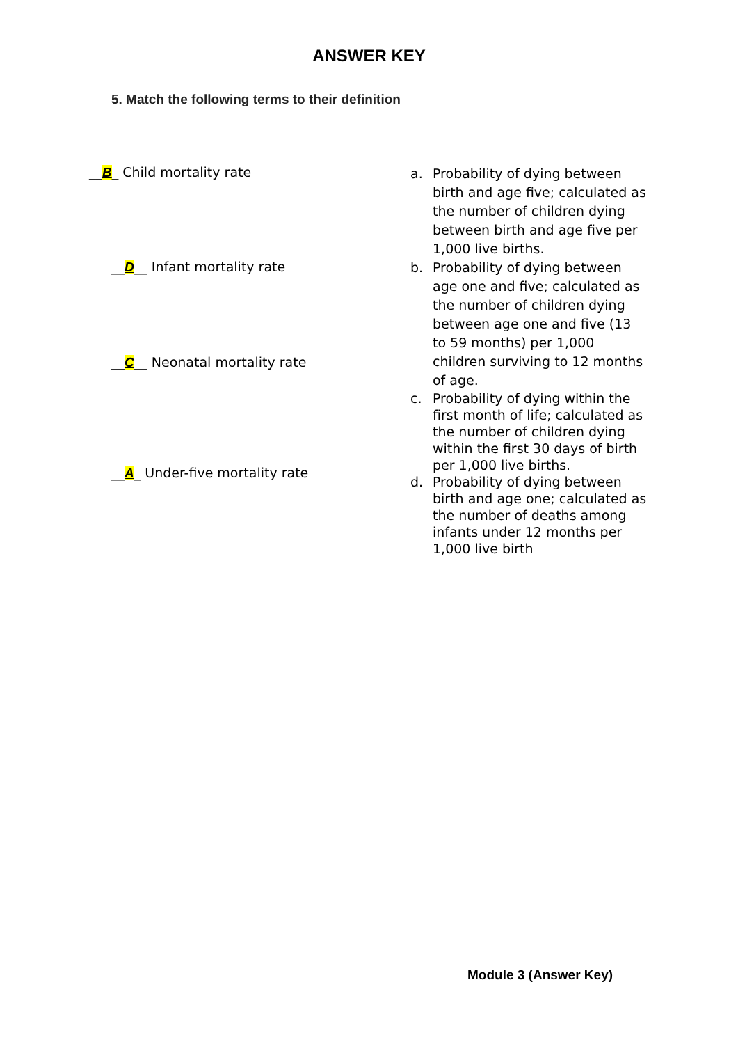ANSWER KEY
5. Match the following terms to their definition
__B_ Child mortality rate
__D__ Infant mortality rate
__C__ Neonatal mortality rate
__A_ Under-five mortality rate
a. Probability of dying between birth and age five; calculated as the number of children dying between birth and age five per 1,000 live births.
b. Probability of dying between age one and five; calculated as the number of children dying between age one and five (13 to 59 months) per 1,000 children surviving to 12 months of age.
c. Probability of dying within the first month of life; calculated as the number of children dying within the first 30 days of birth per 1,000 live births.
d. Probability of dying between birth and age one; calculated as the number of deaths among infants under 12 months per 1,000 live birth
Module 3 (Answer Key)